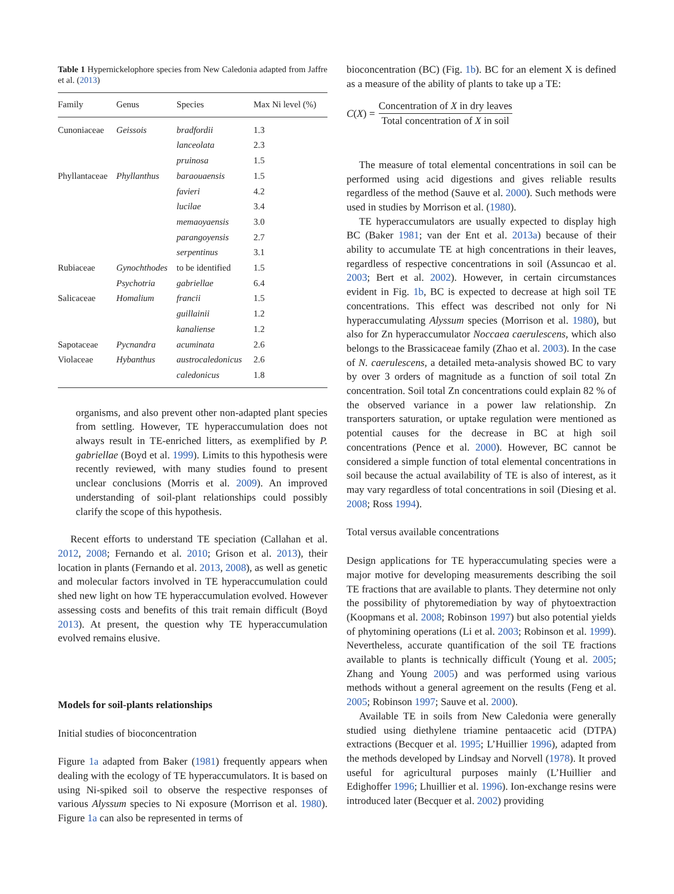Table 1 Hypernickelophore species from New Caledonia adapted from Jaffre et al. (2013)
| Family | Genus | Species | Max Ni level (%) |
| --- | --- | --- | --- |
| Cunoniaceae | Geissois | bradfordii | 1.3 |
| | | lanceolata | 2.3 |
| | | pruinosa | 1.5 |
| Phyllantaceae | Phyllanthus | baraouaensis | 1.5 |
| | | favieri | 4.2 |
| | | lucilae | 3.4 |
| | | memaoyaensis | 3.0 |
| | | parangoyensis | 2.7 |
| | | serpentinus | 3.1 |
| Rubiaceae | Gynochthodes | to be identified | 1.5 |
| | Psychotria | gabriellae | 6.4 |
| Salicaceae | Homalium | francii | 1.5 |
| | | guillainii | 1.2 |
| | | kanaliense | 1.2 |
| Sapotaceae | Pycnandra | acuminata | 2.6 |
| Violaceae | Hybanthus | austrocaledonicus | 2.6 |
| | | caledonicus | 1.8 |
organisms, and also prevent other non-adapted plant species from settling. However, TE hyperaccumulation does not always result in TE-enriched litters, as exemplified by P. gabriellae (Boyd et al. 1999). Limits to this hypothesis were recently reviewed, with many studies found to present unclear conclusions (Morris et al. 2009). An improved understanding of soil-plant relationships could possibly clarify the scope of this hypothesis.
Recent efforts to understand TE speciation (Callahan et al. 2012, 2008; Fernando et al. 2010; Grison et al. 2013), their location in plants (Fernando et al. 2013, 2008), as well as genetic and molecular factors involved in TE hyperaccumulation could shed new light on how TE hyperaccumulation evolved. However assessing costs and benefits of this trait remain difficult (Boyd 2013). At present, the question why TE hyperaccumulation evolved remains elusive.
Models for soil-plants relationships
Initial studies of bioconcentration
Figure 1a adapted from Baker (1981) frequently appears when dealing with the ecology of TE hyperaccumulators. It is based on using Ni-spiked soil to observe the respective responses of various Alyssum species to Ni exposure (Morrison et al. 1980). Figure 1a can also be represented in terms of
bioconcentration (BC) (Fig. 1b). BC for an element X is defined as a measure of the ability of plants to take up a TE:
C(X) = Concentration of X in dry leaves Total concentration of X in soil
The measure of total elemental concentrations in soil can be performed using acid digestions and gives reliable results regardless of the method (Sauve et al. 2000). Such methods were used in studies by Morrison et al. (1980).
TE hyperaccumulators are usually expected to display high BC (Baker 1981; van der Ent et al. 2013a) because of their ability to accumulate TE at high concentrations in their leaves, regardless of respective concentrations in soil (Assuncao et al. 2003; Bert et al. 2002). However, in certain circumstances evident in Fig. 1b, BC is expected to decrease at high soil TE concentrations. This effect was described not only for Ni hyperaccumulating Alyssum species (Morrison et al. 1980), but also for Zn hyperaccumulator Noccaea caerulescens, which also belongs to the Brassicaceae family (Zhao et al. 2003). In the case of N. caerulescens, a detailed meta-analysis showed BC to vary by over 3 orders of magnitude as a function of soil total Zn concentration. Soil total Zn concentrations could explain 82 % of the observed variance in a power law relationship. Zn transporters saturation, or uptake regulation were mentioned as potential causes for the decrease in BC at high soil concentrations (Pence et al. 2000). However, BC cannot be considered a simple function of total elemental concentrations in soil because the actual availability of TE is also of interest, as it may vary regardless of total concentrations in soil (Diesing et al. 2008; Ross 1994).
Total versus available concentrations
Design applications for TE hyperaccumulating species were a major motive for developing measurements describing the soil TE fractions that are available to plants. They determine not only the possibility of phytoremediation by way of phytoextraction (Koopmans et al. 2008; Robinson 1997) but also potential yields of phytomining operations (Li et al. 2003; Robinson et al. 1999). Nevertheless, accurate quantification of the soil TE fractions available to plants is technically difficult (Young et al. 2005; Zhang and Young 2005) and was performed using various methods without a general agreement on the results (Feng et al. 2005; Robinson 1997; Sauve et al. 2000).
Available TE in soils from New Caledonia were generally studied using diethylene triamine pentaacetic acid (DTPA) extractions (Becquer et al. 1995; L’Huillier 1996), adapted from the methods developed by Lindsay and Norvell (1978). It proved useful for agricultural purposes mainly (L’Huillier and Edighoffer 1996; Lhuillier et al. 1996). Ion-exchange resins were introduced later (Becquer et al. 2002) providing